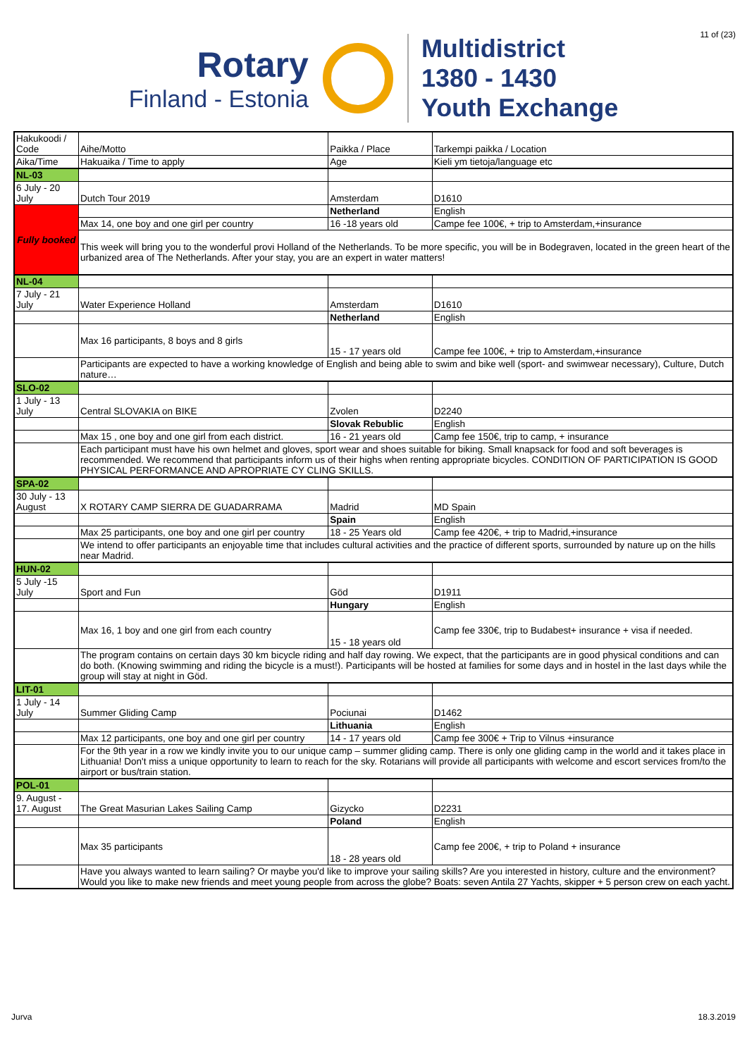11 of (23)
Rotary
Finland - Estonia
Multidistrict
1380 - 1430
Youth Exchange
| Hakukoodi / Code | Aihe/Motto | Paikka / Place | Tarkempi paikka / Location |
| Aika/Time | Hakuaika / Time to apply | Age | Kieli ym tietoja/language etc |
| NL-03 | | | |
| 6 July - 20 July | Dutch Tour 2019 | Amsterdam | D1610 |
| Fully booked | | Netherland | English |
| | Max 14, one boy and one girl per country | 16 -18 years old | Campe fee 100€, + trip to Amsterdam,+insurance |
| | This week will bring you to the wonderful provi Holland of the Netherlands. To be more specific, you will be in Bodegraven, located in the green heart of the urbanized area of The Netherlands. After your stay, you are an expert in water matters! | | |
| NL-04 | | | |
| 7 July - 21 July | Water Experience Holland | Amsterdam | D1610 |
| | | Netherland | English |
| | Max 16 participants, 8 boys and 8 girls | 15 - 17 years old | Campe fee 100€, + trip to Amsterdam,+insurance |
| | Participants are expected to have a working knowledge of English and being able to swim and bike well (sport- and swimwear necessary), Culture, Dutch nature… | | |
| SLO-02 | | | |
| 1 July - 13 July | Central SLOVAKIA on BIKE | Zvolen | D2240 |
| | | Slovak Rebublic | English |
| | Max 15 , one boy and one girl from each district. | 16 - 21 years old | Camp fee 150€, trip to camp, + insurance |
| | Each participant must have his own helmet and gloves, sport wear and shoes suitable for biking. Small knapsack for food and soft beverages is recommended. We recommend that participants inform us of their highs when renting appropriate bicycles. CONDITION OF PARTICIPATION IS GOOD PHYSICAL PERFORMANCE AND APROPRIATE CY CLING SKILLS. | | |
| SPA-02 | | | |
| 30 July - 13 August | X ROTARY CAMP SIERRA DE GUADARRAMA | Madrid | MD Spain |
| | | Spain | English |
| | Max 25 participants, one boy and one girl per country | 18 - 25 Years old | Camp fee 420€, + trip to Madrid,+insurance |
| | We intend to offer participants an enjoyable time that includes cultural activities and the practice of different sports, surrounded by nature up on the hills near Madrid. | | |
| HUN-02 | | | |
| 5 July -15 July | Sport and Fun | Göd | D1911 |
| | | Hungary | English |
| | Max 16, 1 boy and one girl from each country | 15 - 18 years old | Camp fee 330€, trip to Budabest+ insurance + visa if needed. |
| | The program contains on certain days 30 km bicycle riding and half day rowing. We expect, that the participants are in good physical conditions and can do both. (Knowing swimming and riding the bicycle is a must!). Participants will be hosted at families for some days and in hostel in the last days while the group will stay at night in Göd. | | |
| LIT-01 | | | |
| 1 July - 14 July | Summer Gliding Camp | Pociunai | D1462 |
| | | Lithuania | English |
| | Max 12 participants, one boy and one girl per country | 14 - 17 years old | Camp fee 300€ + Trip to Vilnus +insurance |
| | For the 9th year in a row we kindly invite you to our unique camp – summer gliding camp. There is only one gliding camp in the world and it takes place in Lithuania! Don't miss a unique opportunity to learn to reach for the sky. Rotarians will provide all participants with welcome and escort services from/to the airport or bus/train station. | | |
| POL-01 | | | |
| 9. August - 17. August | The Great Masurian Lakes Sailing Camp | Gizycko | D2231 |
| | | Poland | English |
| | Max 35 participants | 18 - 28 years old | Camp fee 200€, + trip to Poland + insurance |
| | Have you always wanted to learn sailing? Or maybe you'd like to improve your sailing skills? Are you interested in history, culture and the environment? Would you like to make new friends and meet young people from across the globe? Boats: seven Antila 27 Yachts, skipper + 5 person crew on each yacht. | | |
Jurva 18.3.2019